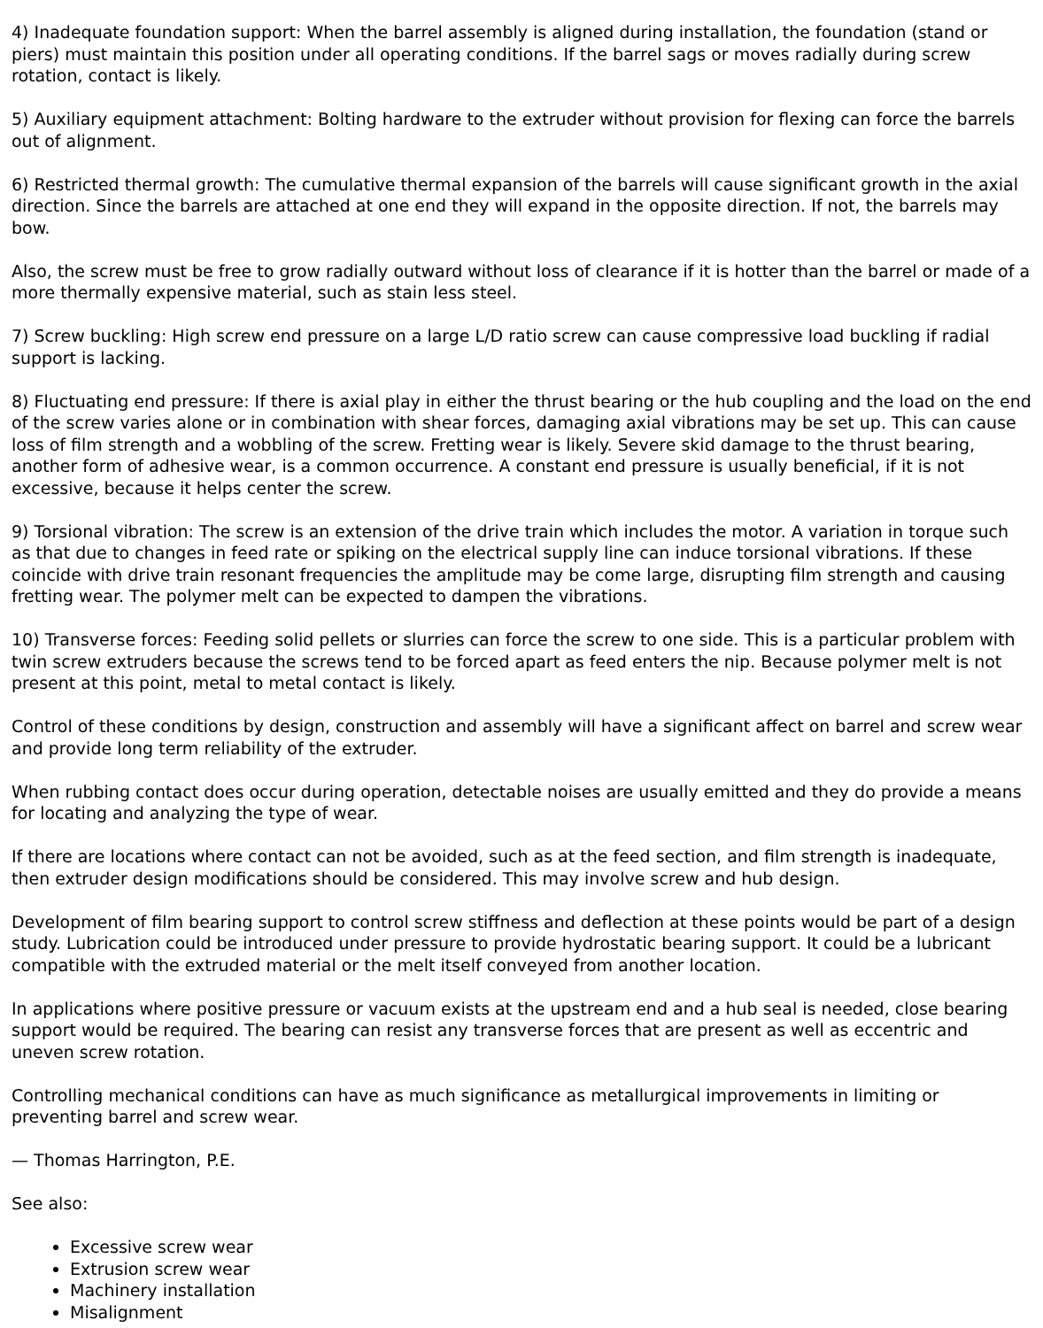4) Inadequate foundation support: When the barrel assembly is aligned during installation, the foundation (stand or piers) must maintain this position under all operating conditions. If the barrel sags or moves radially during screw rotation, contact is likely.
5) Auxiliary equipment attachment: Bolting hardware to the extruder without provision for flexing can force the barrels out of alignment.
6) Restricted thermal growth: The cumulative thermal expansion of the barrels will cause significant growth in the axial direction. Since the barrels are attached at one end they will expand in the opposite direction. If not, the barrels may bow.
Also, the screw must be free to grow radially outward without loss of clearance if it is hotter than the barrel or made of a more thermally expensive material, such as stain less steel.
7) Screw buckling: High screw end pressure on a large L/D ratio screw can cause compressive load buckling if radial support is lacking.
8) Fluctuating end pressure: If there is axial play in either the thrust bearing or the hub coupling and the load on the end of the screw varies alone or in combination with shear forces, damaging axial vibrations may be set up. This can cause loss of film strength and a wobbling of the screw. Fretting wear is likely. Severe skid damage to the thrust bearing, another form of adhesive wear, is a common occurrence. A constant end pressure is usually beneficial, if it is not excessive, because it helps center the screw.
9) Torsional vibration: The screw is an extension of the drive train which includes the motor. A variation in torque such as that due to changes in feed rate or spiking on the electrical supply line can induce torsional vibrations. If these coincide with drive train resonant frequencies the amplitude may be come large, disrupting film strength and causing fretting wear. The polymer melt can be expected to dampen the vibrations.
10) Transverse forces: Feeding solid pellets or slurries can force the screw to one side. This is a particular problem with twin screw extruders because the screws tend to be forced apart as feed enters the nip. Because polymer melt is not present at this point, metal to metal contact is likely.
Control of these conditions by design, construction and assembly will have a significant affect on barrel and screw wear and provide long term reliability of the extruder.
When rubbing contact does occur during operation, detectable noises are usually emitted and they do provide a means for locating and analyzing the type of wear.
If there are locations where contact can not be avoided, such as at the feed section, and film strength is inadequate, then extruder design modifications should be considered. This may involve screw and hub design.
Development of film bearing support to control screw stiffness and deflection at these points would be part of a design study. Lubrication could be introduced under pressure to provide hydrostatic bearing support. It could be a lubricant compatible with the extruded material or the melt itself conveyed from another location.
In applications where positive pressure or vacuum exists at the upstream end and a hub seal is needed, close bearing support would be required. The bearing can resist any transverse forces that are present as well as eccentric and uneven screw rotation.
Controlling mechanical conditions can have as much significance as metallurgical improvements in limiting or preventing barrel and screw wear.
— Thomas Harrington, P.E.
See also:
Excessive screw wear
Extrusion screw wear
Machinery installation
Misalignment